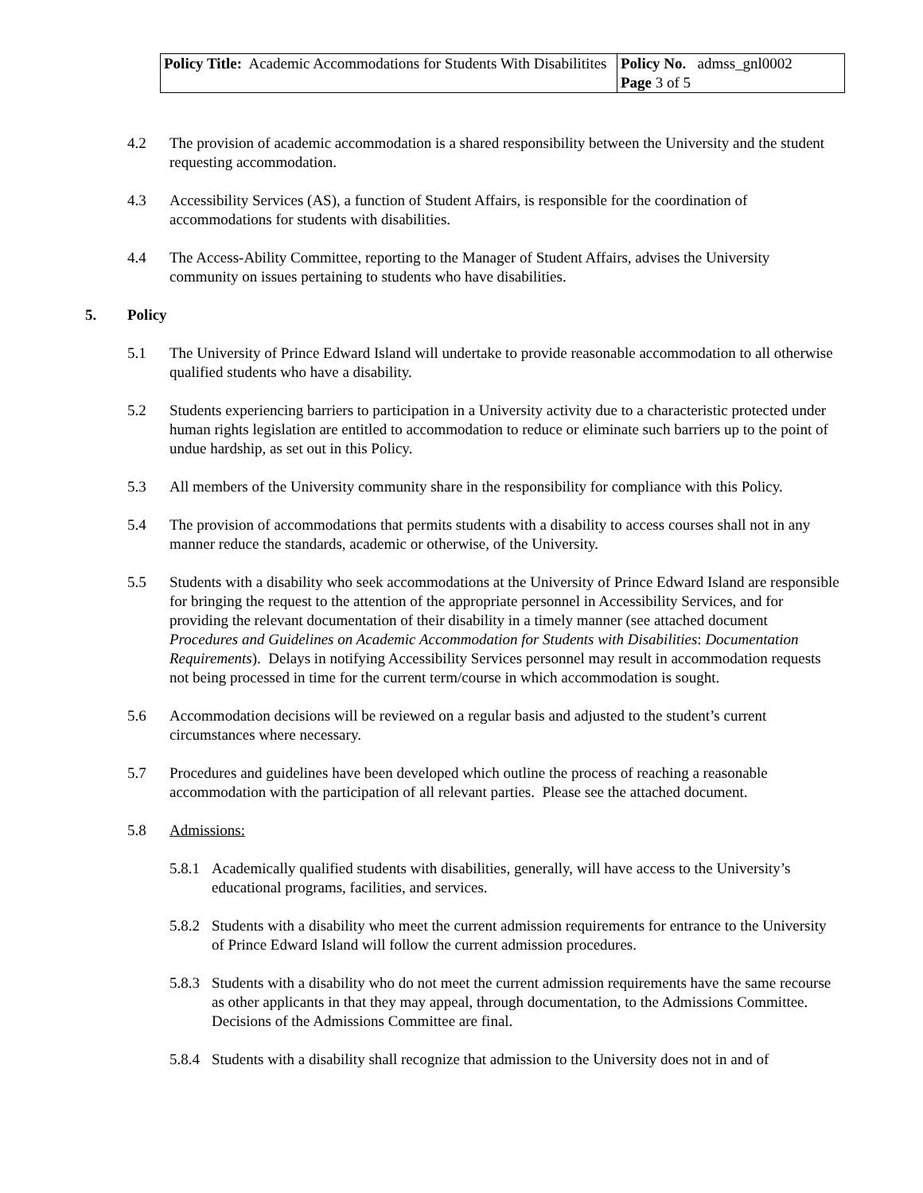| Policy Title: Academic Accommodations for Students With Disabilitites | Policy No. admss_gnl0002 Page 3 of 5 |
4.2 The provision of academic accommodation is a shared responsibility between the University and the student requesting accommodation.
4.3 Accessibility Services (AS), a function of Student Affairs, is responsible for the coordination of accommodations for students with disabilities.
4.4 The Access-Ability Committee, reporting to the Manager of Student Affairs, advises the University community on issues pertaining to students who have disabilities.
5. Policy
5.1 The University of Prince Edward Island will undertake to provide reasonable accommodation to all otherwise qualified students who have a disability.
5.2 Students experiencing barriers to participation in a University activity due to a characteristic protected under human rights legislation are entitled to accommodation to reduce or eliminate such barriers up to the point of undue hardship, as set out in this Policy.
5.3 All members of the University community share in the responsibility for compliance with this Policy.
5.4 The provision of accommodations that permits students with a disability to access courses shall not in any manner reduce the standards, academic or otherwise, of the University.
5.5 Students with a disability who seek accommodations at the University of Prince Edward Island are responsible for bringing the request to the attention of the appropriate personnel in Accessibility Services, and for providing the relevant documentation of their disability in a timely manner (see attached document Procedures and Guidelines on Academic Accommodation for Students with Disabilities: Documentation Requirements). Delays in notifying Accessibility Services personnel may result in accommodation requests not being processed in time for the current term/course in which accommodation is sought.
5.6 Accommodation decisions will be reviewed on a regular basis and adjusted to the student’s current circumstances where necessary.
5.7 Procedures and guidelines have been developed which outline the process of reaching a reasonable accommodation with the participation of all relevant parties. Please see the attached document.
5.8 Admissions:
5.8.1
Academically qualified students with disabilities, generally, will have access to the University’s educational programs, facilities, and services.
5.8.2
Students with a disability who meet the current admission requirements for entrance to the University of Prince Edward Island will follow the current admission procedures.
5.8.3
Students with a disability who do not meet the current admission requirements have the same recourse as other applicants in that they may appeal, through documentation, to the Admissions Committee. Decisions of the Admissions Committee are final.
5.8.4
Students with a disability shall recognize that admission to the University does not in and of